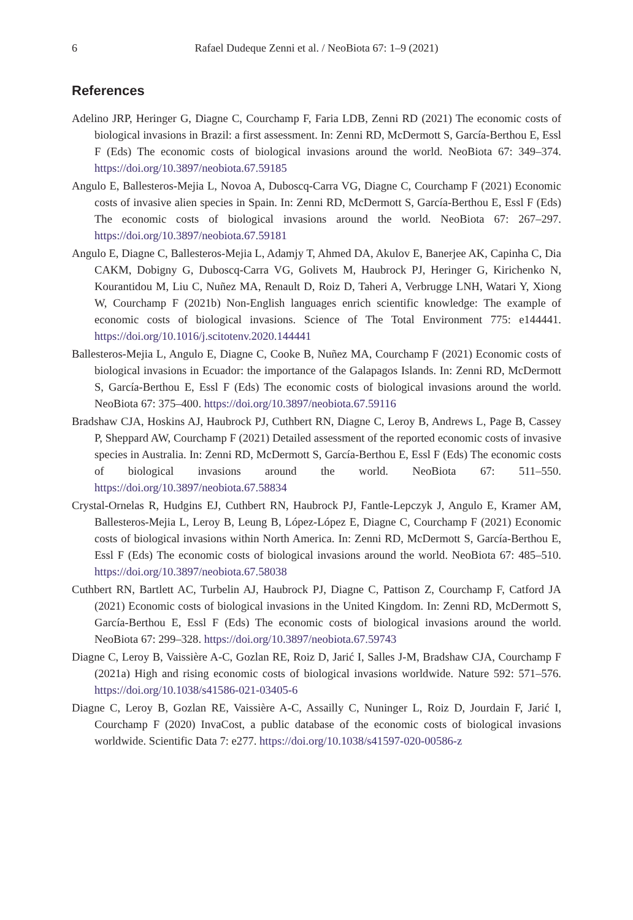6 Rafael Dudeque Zenni et al. / NeoBiota 67: 1–9 (2021)
References
Adelino JRP, Heringer G, Diagne C, Courchamp F, Faria LDB, Zenni RD (2021) The economic costs of biological invasions in Brazil: a first assessment. In: Zenni RD, McDermott S, García-Berthou E, Essl F (Eds) The economic costs of biological invasions around the world. NeoBiota 67: 349–374. https://doi.org/10.3897/neobiota.67.59185
Angulo E, Ballesteros-Mejia L, Novoa A, Duboscq-Carra VG, Diagne C, Courchamp F (2021) Economic costs of invasive alien species in Spain. In: Zenni RD, McDermott S, García-Berthou E, Essl F (Eds) The economic costs of biological invasions around the world. NeoBiota 67: 267–297. https://doi.org/10.3897/neobiota.67.59181
Angulo E, Diagne C, Ballesteros-Mejia L, Adamjy T, Ahmed DA, Akulov E, Banerjee AK, Capinha C, Dia CAKM, Dobigny G, Duboscq-Carra VG, Golivets M, Haubrock PJ, Heringer G, Kirichenko N, Kourantidou M, Liu C, Nuñez MA, Renault D, Roiz D, Taheri A, Verbrugge LNH, Watari Y, Xiong W, Courchamp F (2021b) Non-English languages enrich scientific knowledge: The example of economic costs of biological invasions. Science of The Total Environment 775: e144441. https://doi.org/10.1016/j.scitotenv.2020.144441
Ballesteros-Mejia L, Angulo E, Diagne C, Cooke B, Nuñez MA, Courchamp F (2021) Economic costs of biological invasions in Ecuador: the importance of the Galapagos Islands. In: Zenni RD, McDermott S, García-Berthou E, Essl F (Eds) The economic costs of biological invasions around the world. NeoBiota 67: 375–400. https://doi.org/10.3897/neobiota.67.59116
Bradshaw CJA, Hoskins AJ, Haubrock PJ, Cuthbert RN, Diagne C, Leroy B, Andrews L, Page B, Cassey P, Sheppard AW, Courchamp F (2021) Detailed assessment of the reported economic costs of invasive species in Australia. In: Zenni RD, McDermott S, García-Berthou E, Essl F (Eds) The economic costs of biological invasions around the world. NeoBiota 67: 511–550. https://doi.org/10.3897/neobiota.67.58834
Crystal-Ornelas R, Hudgins EJ, Cuthbert RN, Haubrock PJ, Fantle-Lepczyk J, Angulo E, Kramer AM, Ballesteros-Mejia L, Leroy B, Leung B, López-López E, Diagne C, Courchamp F (2021) Economic costs of biological invasions within North America. In: Zenni RD, McDermott S, García-Berthou E, Essl F (Eds) The economic costs of biological invasions around the world. NeoBiota 67: 485–510. https://doi.org/10.3897/neobiota.67.58038
Cuthbert RN, Bartlett AC, Turbelin AJ, Haubrock PJ, Diagne C, Pattison Z, Courchamp F, Catford JA (2021) Economic costs of biological invasions in the United Kingdom. In: Zenni RD, McDermott S, García-Berthou E, Essl F (Eds) The economic costs of biological invasions around the world. NeoBiota 67: 299–328. https://doi.org/10.3897/neobiota.67.59743
Diagne C, Leroy B, Vaissière A-C, Gozlan RE, Roiz D, Jarić I, Salles J-M, Bradshaw CJA, Courchamp F (2021a) High and rising economic costs of biological invasions worldwide. Nature 592: 571–576. https://doi.org/10.1038/s41586-021-03405-6
Diagne C, Leroy B, Gozlan RE, Vaissière A-C, Assailly C, Nuninger L, Roiz D, Jourdain F, Jarić I, Courchamp F (2020) InvaCost, a public database of the economic costs of biological invasions worldwide. Scientific Data 7: e277. https://doi.org/10.1038/s41597-020-00586-z